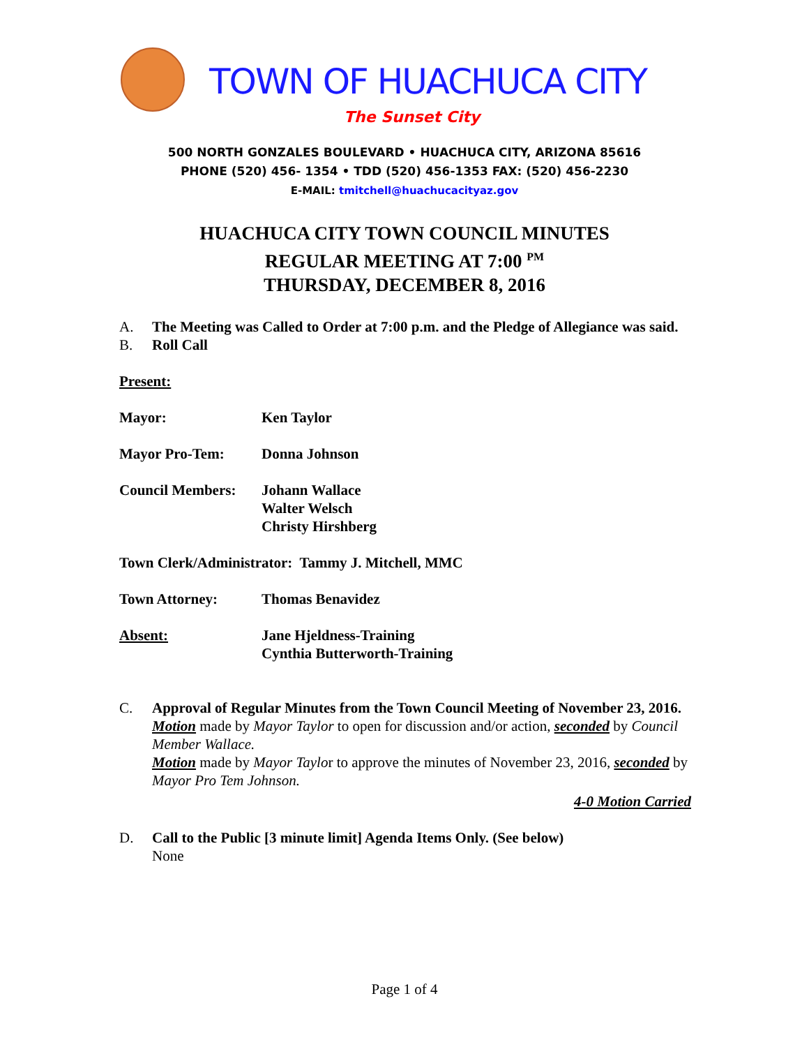TOWN OF HUACHUCA CITY
The Sunset City
500 NORTH GONZALES BOULEVARD • HUACHUCA CITY, ARIZONA 85616
PHONE (520) 456- 1354 • TDD (520) 456-1353 FAX: (520) 456-2230
E-MAIL: tmitchell@huachucacityaz.gov
HUACHUCA CITY TOWN COUNCIL MINUTES
REGULAR MEETING AT 7:00 <sup>PM</sup>
THURSDAY, DECEMBER 8, 2016
A. The Meeting was Called to Order at 7:00 p.m. and the Pledge of Allegiance was said.
B. Roll Call
Present:
Mayor: Ken Taylor
Mayor Pro-Tem: Donna Johnson
Council Members: Johann Wallace
Walter Welsch
Christy Hirshberg
Town Clerk/Administrator: Tammy J. Mitchell, MMC
Town Attorney: Thomas Benavidez
Absent: Jane Hjeldness-Training
Cynthia Butterworth-Training
C. Approval of Regular Minutes from the Town Council Meeting of November 23, 2016.
Motion made by Mayor Taylor to open for discussion and/or action, seconded by Council Member Wallace.
Motion made by Mayor Taylor to approve the minutes of November 23, 2016, seconded by Mayor Pro Tem Johnson.
4-0 Motion Carried
D. Call to the Public [3 minute limit] Agenda Items Only. (See below)
None
Page 1 of 4